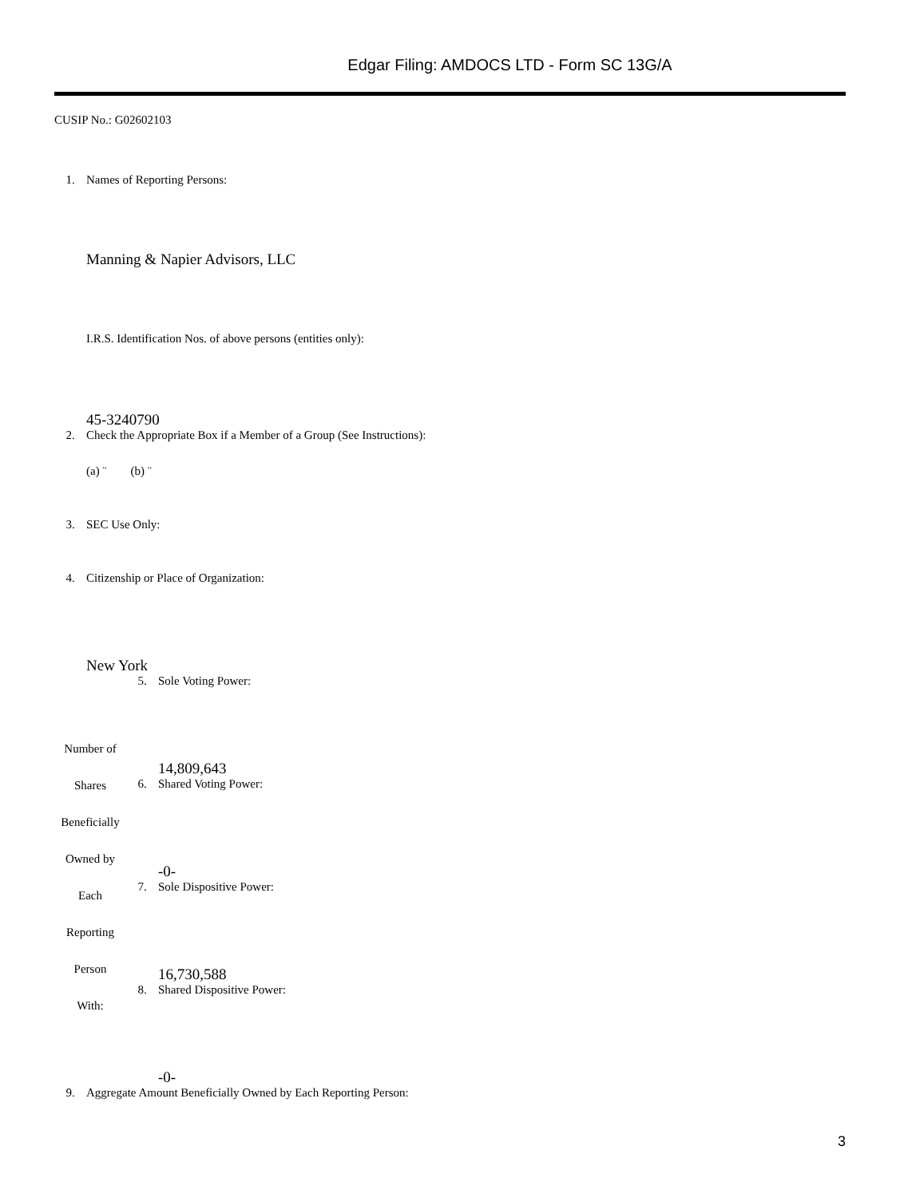Edgar Filing: AMDOCS LTD - Form SC 13G/A
CUSIP No.: G02602103
1. Names of Reporting Persons:
Manning & Napier Advisors, LLC
I.R.S. Identification Nos. of above persons (entities only):
45-3240790
2. Check the Appropriate Box if a Member of a Group (See Instructions):
(a) ¨ (b) ¨
3. SEC Use Only:
4. Citizenship or Place of Organization:
New York
| Number of Shares Beneficially Owned by Each Reporting Person With: | 5. Sole Voting Power: 14,809,643 6. Shared Voting Power: -0- 7. Sole Dispositive Power: 16,730,588 8. Shared Dispositive Power: -0- |
9. Aggregate Amount Beneficially Owned by Each Reporting Person:
3